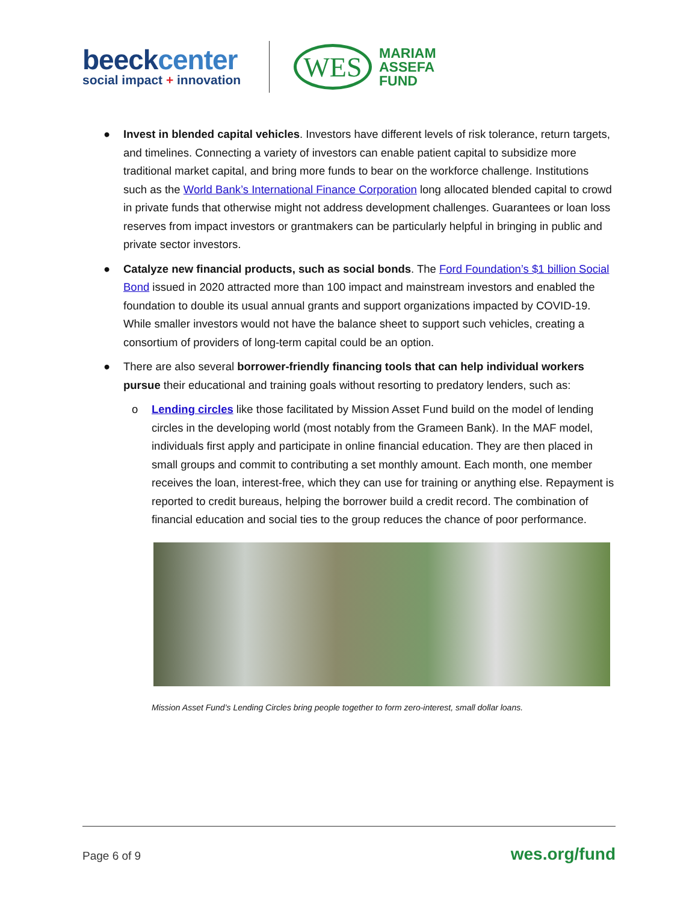beeckcenter
social impact + innovation
WES
MARIAM
ASSEFA
FUND
● Invest in blended capital vehicles. Investors have different levels of risk tolerance, return targets, and timelines. Connecting a variety of investors can enable patient capital to subsidize more traditional market capital, and bring more funds to bear on the workforce challenge. Institutions such as the World Bank’s International Finance Corporation long allocated blended capital to crowd in private funds that otherwise might not address development challenges. Guarantees or loan loss reserves from impact investors or grantmakers can be particularly helpful in bringing in public and private sector investors.
● Catalyze new financial products, such as social bonds. The Ford Foundation’s $1 billion Social Bond issued in 2020 attracted more than 100 impact and mainstream investors and enabled the foundation to double its usual annual grants and support organizations impacted by COVID-19. While smaller investors would not have the balance sheet to support such vehicles, creating a consortium of providers of long-term capital could be an option.
● There are also several borrower-friendly financing tools that can help individual workers pursue their educational and training goals without resorting to predatory lenders, such as:
o Lending circles like those facilitated by Mission Asset Fund build on the model of lending circles in the developing world (most notably from the Grameen Bank). In the MAF model, individuals first apply and participate in online financial education. They are then placed in small groups and commit to contributing a set monthly amount. Each month, one member receives the loan, interest-free, which they can use for training or anything else. Repayment is reported to credit bureaus, helping the borrower build a credit record. The combination of financial education and social ties to the group reduces the chance of poor performance.
Mission Asset Fund’s Lending Circles bring people together to form zero-interest, small dollar loans.
Page 6 of 9 wes.org/fund